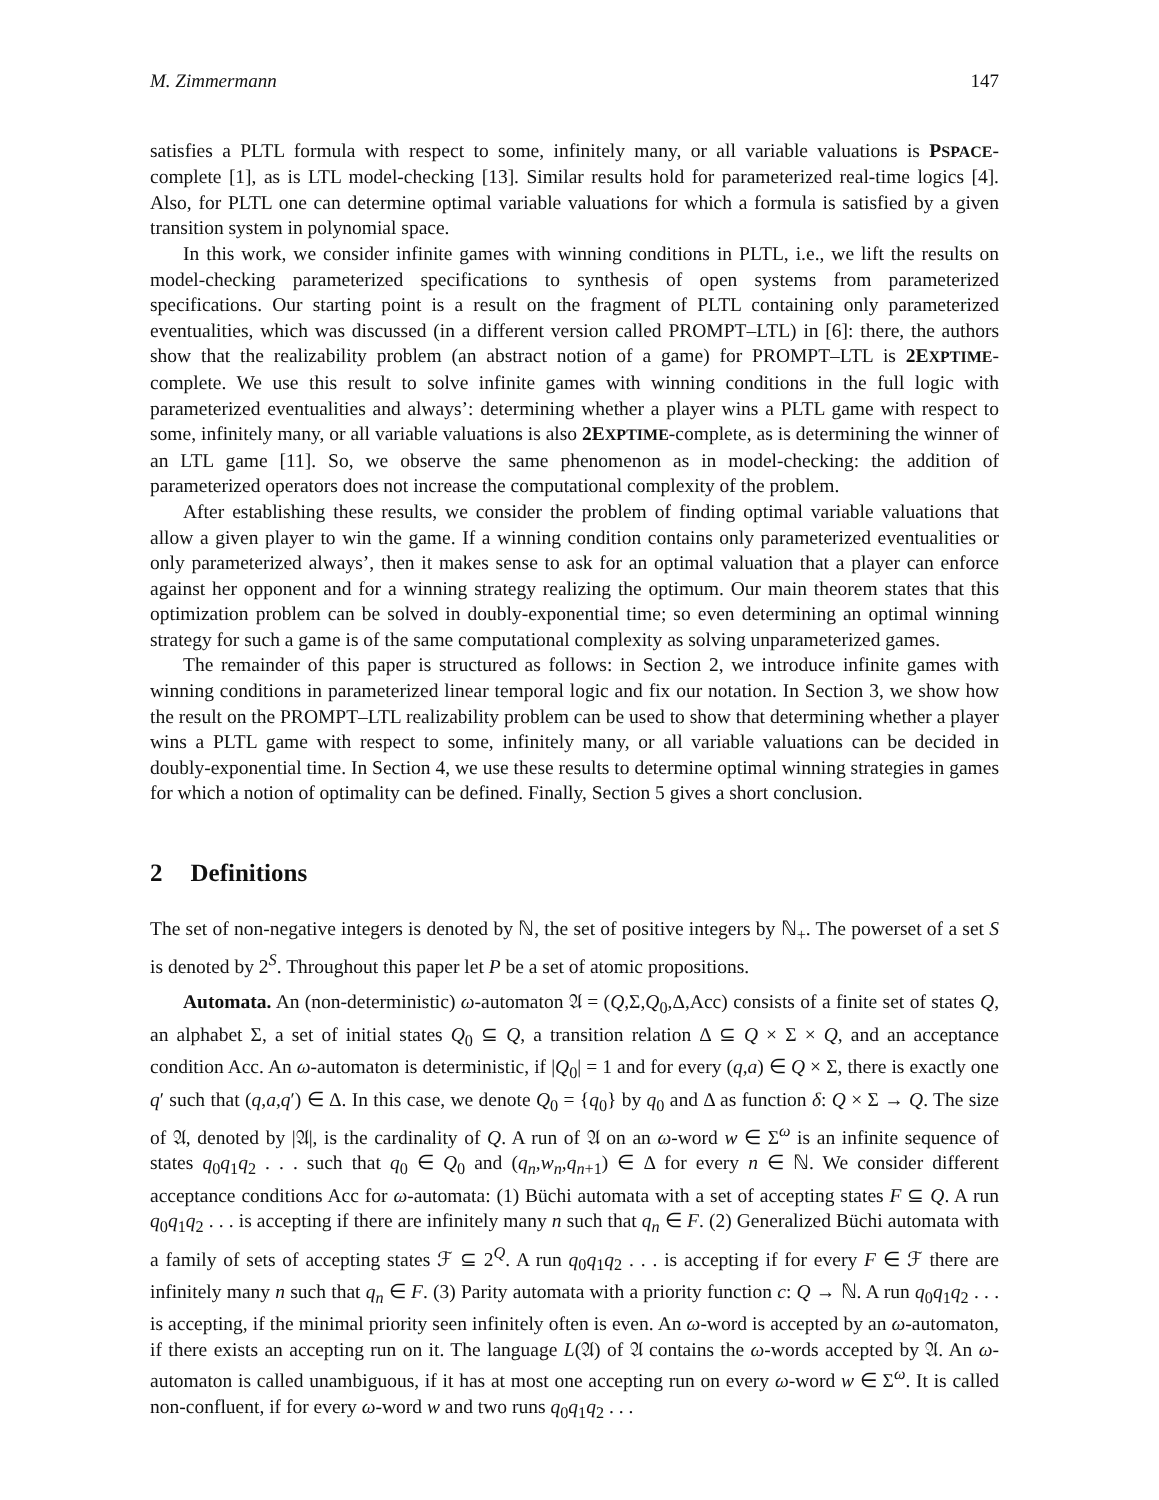M. Zimmermann 147
satisfies a PLTL formula with respect to some, infinitely many, or all variable valuations is PSPACE-complete [1], as is LTL model-checking [13]. Similar results hold for parameterized real-time logics [4]. Also, for PLTL one can determine optimal variable valuations for which a formula is satisfied by a given transition system in polynomial space.
In this work, we consider infinite games with winning conditions in PLTL, i.e., we lift the results on model-checking parameterized specifications to synthesis of open systems from parameterized specifications. Our starting point is a result on the fragment of PLTL containing only parameterized eventualities, which was discussed (in a different version called PROMPT–LTL) in [6]: there, the authors show that the realizability problem (an abstract notion of a game) for PROMPT–LTL is 2EXPTIME-complete. We use this result to solve infinite games with winning conditions in the full logic with parameterized eventualities and always’: determining whether a player wins a PLTL game with respect to some, infinitely many, or all variable valuations is also 2EXPTIME-complete, as is determining the winner of an LTL game [11]. So, we observe the same phenomenon as in model-checking: the addition of parameterized operators does not increase the computational complexity of the problem.
After establishing these results, we consider the problem of finding optimal variable valuations that allow a given player to win the game. If a winning condition contains only parameterized eventualities or only parameterized always’, then it makes sense to ask for an optimal valuation that a player can enforce against her opponent and for a winning strategy realizing the optimum. Our main theorem states that this optimization problem can be solved in doubly-exponential time; so even determining an optimal winning strategy for such a game is of the same computational complexity as solving unparameterized games.
The remainder of this paper is structured as follows: in Section 2, we introduce infinite games with winning conditions in parameterized linear temporal logic and fix our notation. In Section 3, we show how the result on the PROMPT–LTL realizability problem can be used to show that determining whether a player wins a PLTL game with respect to some, infinitely many, or all variable valuations can be decided in doubly-exponential time. In Section 4, we use these results to determine optimal winning strategies in games for which a notion of optimality can be defined. Finally, Section 5 gives a short conclusion.
2 Definitions
The set of non-negative integers is denoted by ℕ, the set of positive integers by ℕ<sub>+</sub>. The powerset of a set S is denoted by 2<sup>S</sup>. Throughout this paper let P be a set of atomic propositions.
Automata. An (non-deterministic) ω-automaton 𝔄 = (Q,Σ,Q<sub>0</sub>,Δ,Acc) consists of a finite set of states Q, an alphabet Σ, a set of initial states Q<sub>0</sub> ⊆ Q, a transition relation Δ ⊆ Q × Σ × Q, and an acceptance condition Acc. An ω-automaton is deterministic, if |Q<sub>0</sub>| = 1 and for every (q,a) ∈ Q × Σ, there is exactly one q′ such that (q,a,q′) ∈ Δ. In this case, we denote Q<sub>0</sub> = {q<sub>0</sub>} by q<sub>0</sub> and Δ as function δ: Q × Σ → Q. The size of 𝔄, denoted by |𝔄|, is the cardinality of Q. A run of 𝔄 on an ω-word w ∈ Σ<sup>ω</sup> is an infinite sequence of states q<sub>0</sub>q<sub>1</sub>q<sub>2</sub> . . . such that q<sub>0</sub> ∈ Q<sub>0</sub> and (q<sub>n</sub>,w<sub>n</sub>,q<sub>n+1</sub>) ∈ Δ for every n ∈ ℕ. We consider different acceptance conditions Acc for ω-automata: (1) Büchi automata with a set of accepting states F ⊆ Q. A run q<sub>0</sub>q<sub>1</sub>q<sub>2</sub> . . . is accepting if there are infinitely many n such that q<sub>n</sub> ∈ F. (2) Generalized Büchi automata with a family of sets of accepting states ℱ ⊆ 2<sup>Q</sup>. A run q<sub>0</sub>q<sub>1</sub>q<sub>2</sub> . . . is accepting if for every F ∈ ℱ there are infinitely many n such that q<sub>n</sub> ∈ F. (3) Parity automata with a priority function c: Q → ℕ. A run q<sub>0</sub>q<sub>1</sub>q<sub>2</sub> . . . is accepting, if the minimal priority seen infinitely often is even. An ω-word is accepted by an ω-automaton, if there exists an accepting run on it. The language L(𝔄) of 𝔄 contains the ω-words accepted by 𝔄. An ω-automaton is called unambiguous, if it has at most one accepting run on every ω-word w ∈ Σ<sup>ω</sup>. It is called non-confluent, if for every ω-word w and two runs q<sub>0</sub>q<sub>1</sub>q<sub>2</sub> . . .